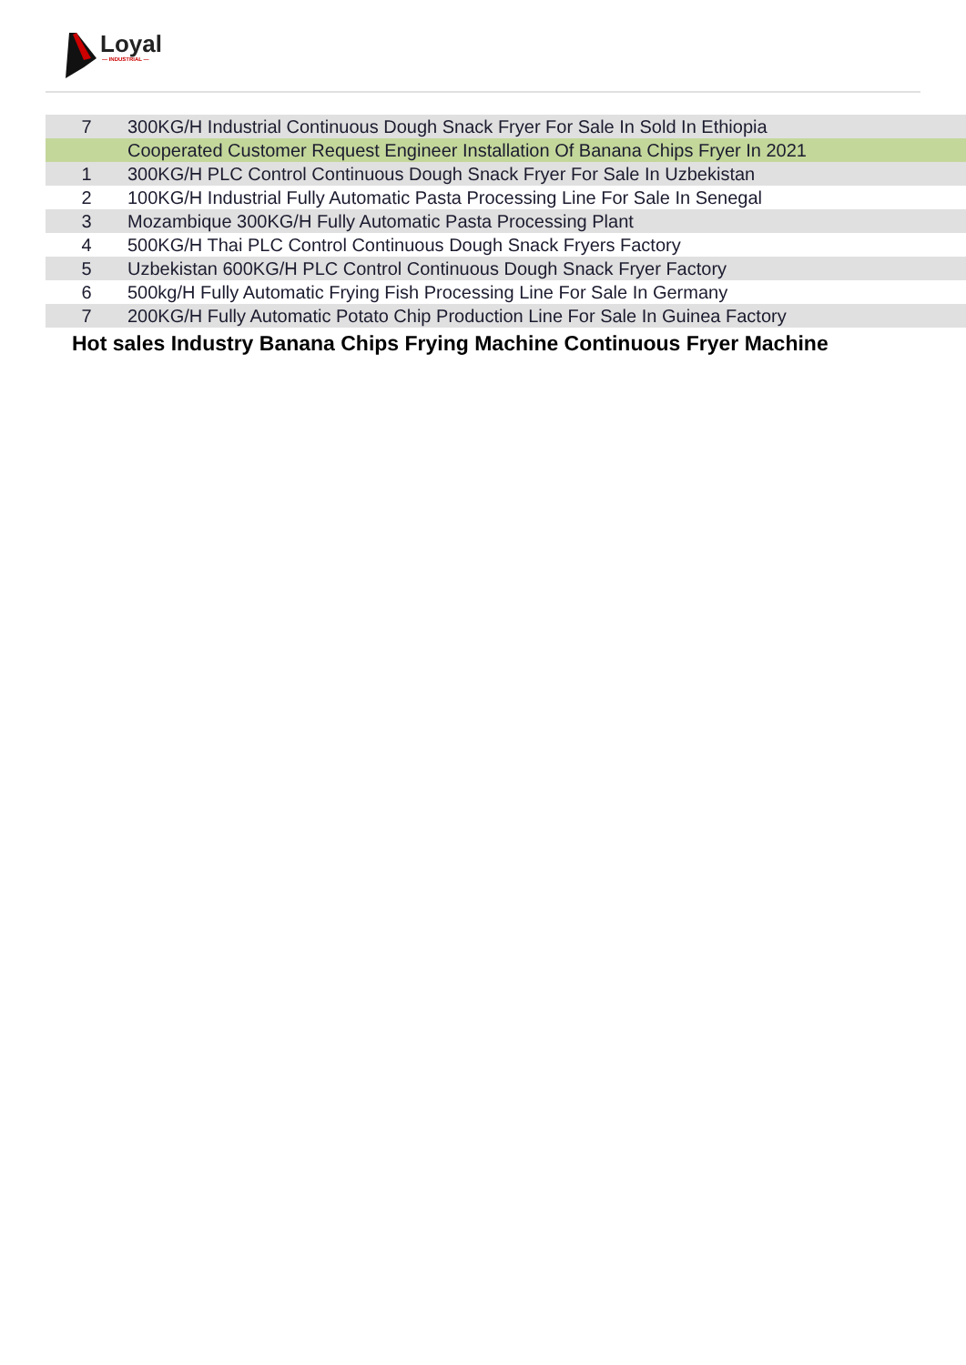Loyal
— INDUSTRIAL —
| 7 | 300KG/H Industrial Continuous Dough Snack Fryer For Sale In Sold In Ethiopia |
| | Cooperated Customer Request Engineer Installation Of Banana Chips Fryer In 2021 |
| 1 | 300KG/H PLC Control Continuous Dough Snack Fryer For Sale In Uzbekistan |
| 2 | 100KG/H Industrial Fully Automatic Pasta Processing Line For Sale In Senegal |
| 3 | Mozambique 300KG/H Fully Automatic Pasta Processing Plant |
| 4 | 500KG/H Thai PLC Control Continuous Dough Snack Fryers Factory |
| 5 | Uzbekistan 600KG/H PLC Control Continuous Dough Snack Fryer Factory |
| 6 | 500kg/H Fully Automatic Frying Fish Processing Line For Sale In Germany |
| 7 | 200KG/H Fully Automatic Potato Chip Production Line For Sale In Guinea Factory |
Hot sales Industry Banana Chips Frying Machine Continuous Fryer Machine